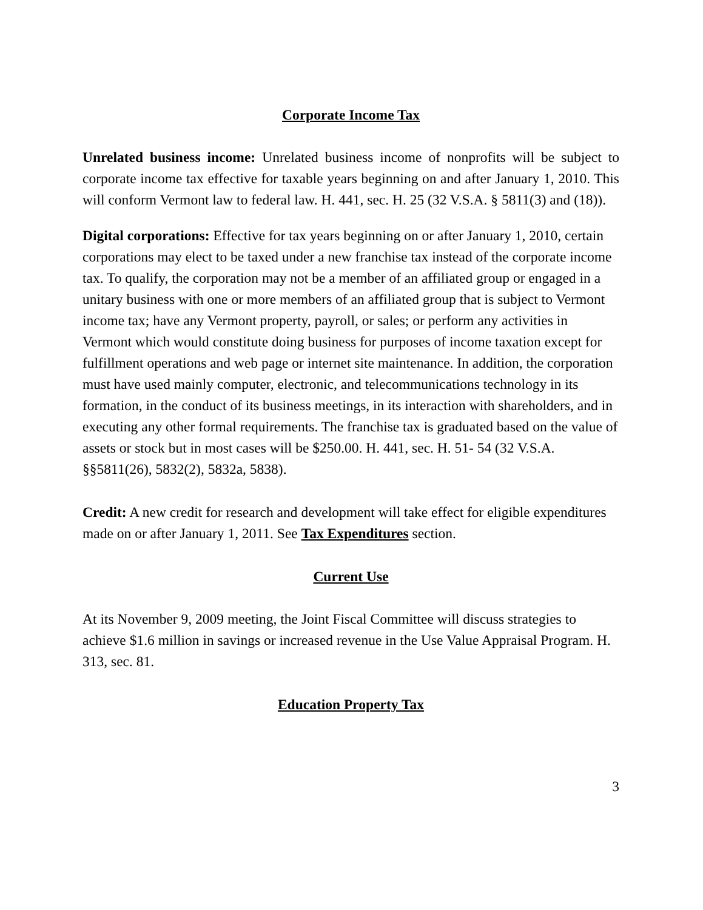Corporate Income Tax
Unrelated business income: Unrelated business income of nonprofits will be subject to corporate income tax effective for taxable years beginning on and after January 1, 2010. This will conform Vermont law to federal law. H. 441, sec. H. 25 (32 V.S.A. § 5811(3) and (18)).
Digital corporations: Effective for tax years beginning on or after January 1, 2010, certain corporations may elect to be taxed under a new franchise tax instead of the corporate income tax. To qualify, the corporation may not be a member of an affiliated group or engaged in a unitary business with one or more members of an affiliated group that is subject to Vermont income tax; have any Vermont property, payroll, or sales; or perform any activities in Vermont which would constitute doing business for purposes of income taxation except for fulfillment operations and web page or internet site maintenance. In addition, the corporation must have used mainly computer, electronic, and telecommunications technology in its formation, in the conduct of its business meetings, in its interaction with shareholders, and in executing any other formal requirements. The franchise tax is graduated based on the value of assets or stock but in most cases will be $250.00. H. 441, sec. H. 51- 54 (32 V.S.A. §§5811(26), 5832(2), 5832a, 5838).
Credit: A new credit for research and development will take effect for eligible expenditures made on or after January 1, 2011. See Tax Expenditures section.
Current Use
At its November 9, 2009 meeting, the Joint Fiscal Committee will discuss strategies to achieve $1.6 million in savings or increased revenue in the Use Value Appraisal Program. H. 313, sec. 81.
Education Property Tax
3